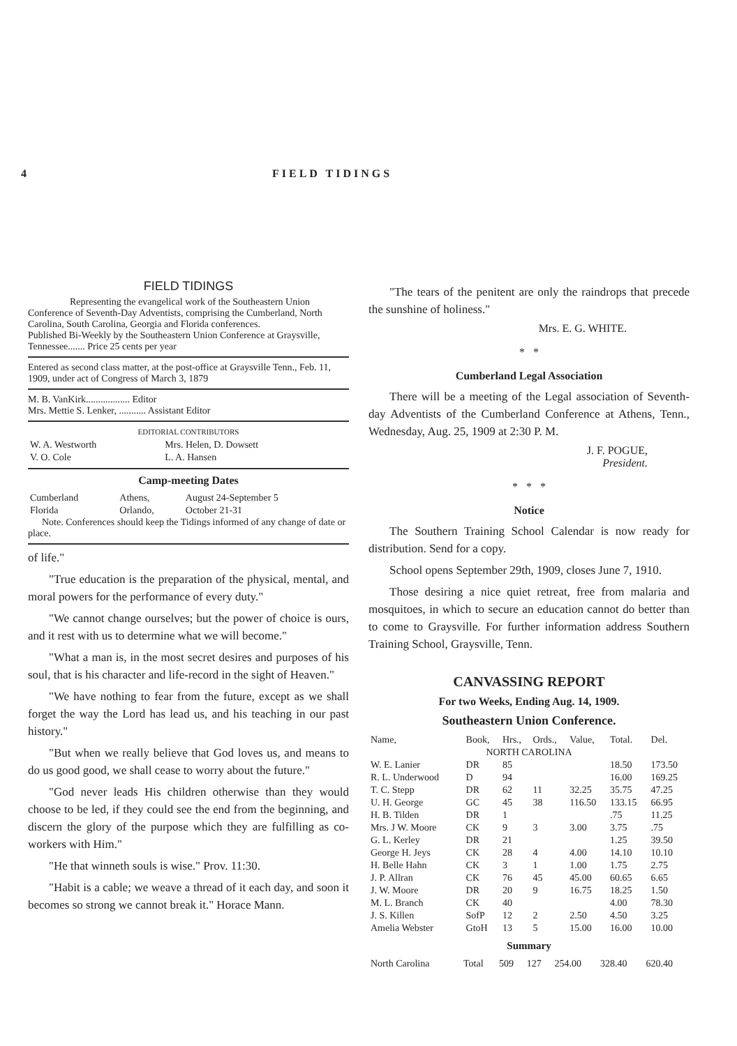4 FIELD TIDINGS
FIELD TIDINGS
Representing the evangelical work of the Southeastern Union Conference of Seventh-Day Adventists, comprising the Cumberland, North Carolina, South Carolina, Georgia and Florida conferences.
Published Bi-Weekly by the Southeastern Union Conference at Graysville, Tennessee....... Price 25 cents per year
Entered as second class matter, at the post-office at Graysville Tenn., Feb. 11, 1909, under act of Congress of March 3, 1879
M. B. VanKirk.................. Editor
Mrs. Mettie S. Lenker, ........... Assistant Editor
EDITORIAL CONTRIBUTORS
| W. A. Westworth | Mrs. Helen, D. Dowsett |
| V. O. Cole | L. A. Hansen |
Camp-meeting Dates
| Cumberland | Athens, | August 24-September 5 |
| Florida | Orlando, | October 21-31 |
Note. Conferences should keep the Tidings informed of any change of date or place.
of life."
"True education is the preparation of the physical, mental, and moral powers for the performance of every duty."
"We cannot change ourselves; but the power of choice is ours, and it rest with us to determine what we will become."
"What a man is, in the most secret desires and purposes of his soul, that is his character and life-record in the sight of Heaven."
"We have nothing to fear from the future, except as we shall forget the way the Lord has lead us, and his teaching in our past history."
"But when we really believe that God loves us, and means to do us good good, we shall cease to worry about the future."
"God never leads His children otherwise than they would choose to be led, if they could see the end from the beginning, and discern the glory of the purpose which they are fulfilling as co-workers with Him."
"He that winneth souls is wise." Prov. 11:30.
"Habit is a cable; we weave a thread of it each day, and soon it becomes so strong we cannot break it." Horace Mann.
"The tears of the penitent are only the raindrops that precede the sunshine of holiness."
Mrs. E. G. WHITE.
* *
Cumberland Legal Association
There will be a meeting of the Legal association of Seventh-day Adventists of the Cumberland Conference at Athens, Tenn., Wednesday, Aug. 25, 1909 at 2:30 P. M.
J. F. POGUE,
President.
* * *
Notice
The Southern Training School Calendar is now ready for distribution. Send for a copy.
School opens September 29th, 1909, closes June 7, 1910.
Those desiring a nice quiet retreat, free from malaria and mosquitoes, in which to secure an education cannot do better than to come to Graysville. For further information address Southern Training School, Graysville, Tenn.
CANVASSING REPORT
For two Weeks, Ending Aug. 14, 1909.
Southeastern Union Conference.
| Name, | Book, | Hrs., | Ords., | Value, | Total. | Del. |
| --- | --- | --- | --- | --- | --- | --- |
| NORTH CAROLINA | | | | | | |
| W. E. Lanier | DR | 85 | | | 18.50 | 173.50 |
| R. L. Underwood | D | 94 | | | 16.00 | 169.25 |
| T. C. Stepp | DR | 62 | 11 | 32.25 | 35.75 | 47.25 |
| U. H. George | GC | 45 | 38 | 116.50 | 133.15 | 66.95 |
| H. B. Tilden | DR | 1 | | | .75 | 11.25 |
| Mrs. J W. Moore | CK | 9 | 3 | 3.00 | 3.75 | .75 |
| G. L. Kerley | DR | 21 | | | 1.25 | 39.50 |
| George H. Jeys | CK | 28 | 4 | 4.00 | 14.10 | 10.10 |
| H. Belle Hahn | CK | 3 | 1 | 1.00 | 1.75 | 2.75 |
| J. P. Allran | CK | 76 | 45 | 45.00 | 60.65 | 6.65 |
| J. W. Moore | DR | 20 | 9 | 16.75 | 18.25 | 1.50 |
| M. L. Branch | CK | 40 | | | 4.00 | 78.30 |
| J. S. Killen | SofP | 12 | 2 | 2.50 | 4.50 | 3.25 |
| Amelia Webster | GtoH | 13 | 5 | 15.00 | 16.00 | 10.00 |
Summary
| North Carolina | Total | 509 | 127 | 254.00 | 328.40 | 620.40 |